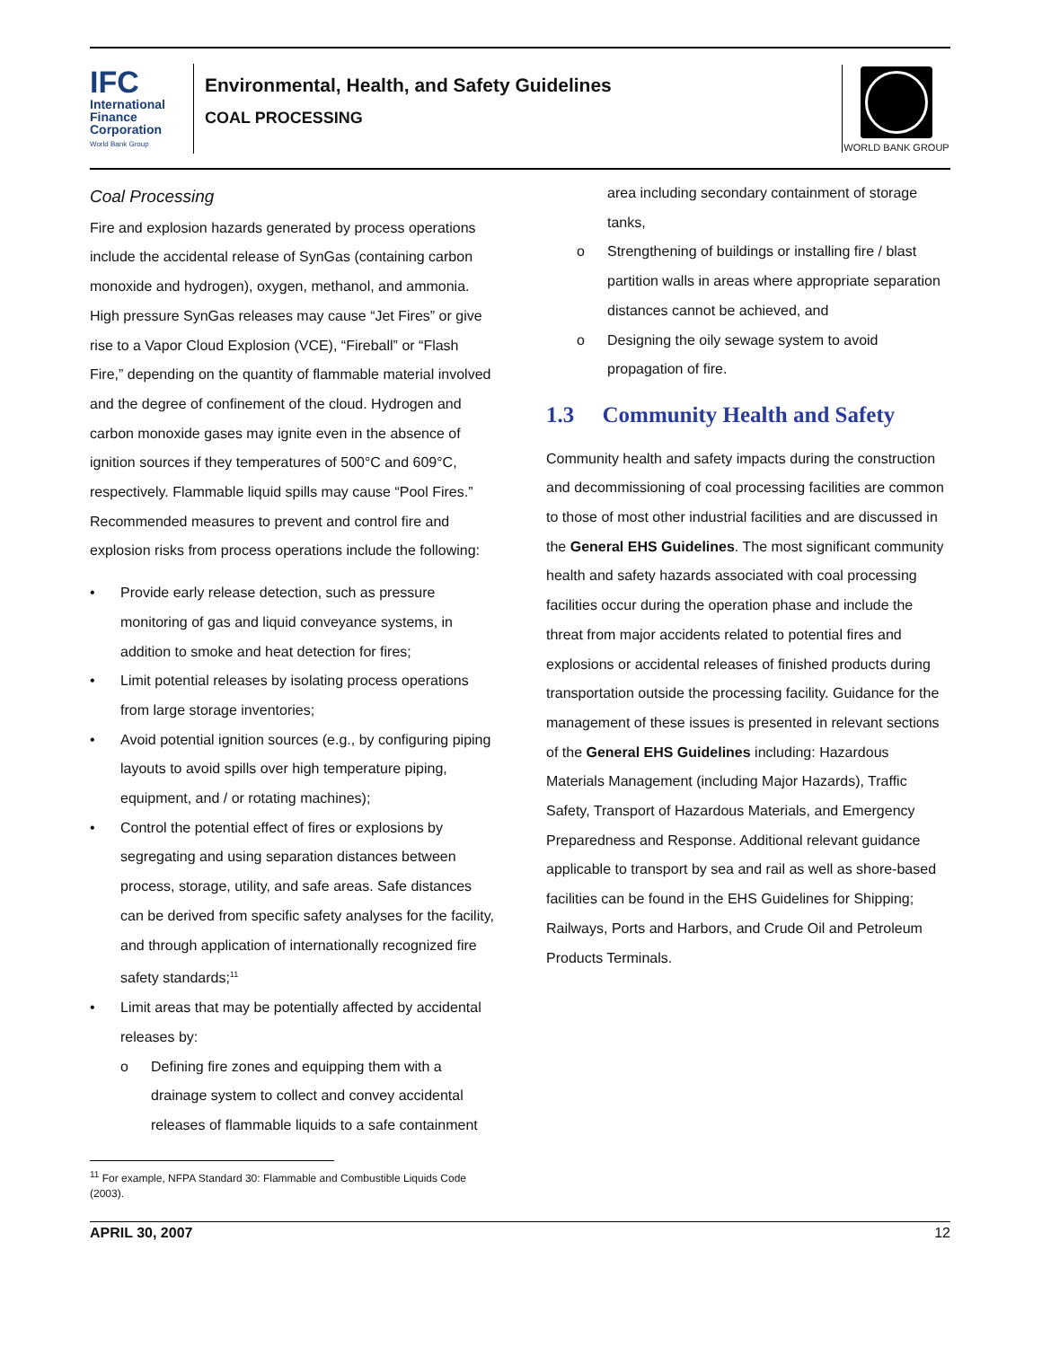IFC
International
Finance
Corporation
World Bank Group
Environmental, Health, and Safety Guidelines
COAL PROCESSING
WORLD BANK GROUP
Coal Processing
Fire and explosion hazards generated by process operations include the accidental release of SynGas (containing carbon monoxide and hydrogen), oxygen, methanol, and ammonia. High pressure SynGas releases may cause “Jet Fires” or give rise to a Vapor Cloud Explosion (VCE), “Fireball” or “Flash Fire,” depending on the quantity of flammable material involved and the degree of confinement of the cloud. Hydrogen and carbon monoxide gases may ignite even in the absence of ignition sources if they temperatures of 500°C and 609°C, respectively. Flammable liquid spills may cause “Pool Fires.” Recommended measures to prevent and control fire and explosion risks from process operations include the following:
• Provide early release detection, such as pressure monitoring of gas and liquid conveyance systems, in addition to smoke and heat detection for fires;
• Limit potential releases by isolating process operations from large storage inventories;
• Avoid potential ignition sources (e.g., by configuring piping layouts to avoid spills over high temperature piping, equipment, and / or rotating machines);
• Control the potential effect of fires or explosions by segregating and using separation distances between process, storage, utility, and safe areas. Safe distances can be derived from specific safety analyses for the facility, and through application of internationally recognized fire safety standards;<sup>11</sup>
• Limit areas that may be potentially affected by accidental releases by:
o Defining fire zones and equipping them with a drainage system to collect and convey accidental releases of flammable liquids to a safe containment
<sup>11</sup> For example, NFPA Standard 30: Flammable and Combustible Liquids Code (2003).
area including secondary containment of storage tanks,
o Strengthening of buildings or installing fire / blast partition walls in areas where appropriate separation distances cannot be achieved, and
o Designing the oily sewage system to avoid propagation of fire.
1.3 Community Health and Safety
Community health and safety impacts during the construction and decommissioning of coal processing facilities are common to those of most other industrial facilities and are discussed in the General EHS Guidelines. The most significant community health and safety hazards associated with coal processing facilities occur during the operation phase and include the threat from major accidents related to potential fires and explosions or accidental releases of finished products during transportation outside the processing facility. Guidance for the management of these issues is presented in relevant sections of the General EHS Guidelines including: Hazardous Materials Management (including Major Hazards), Traffic Safety, Transport of Hazardous Materials, and Emergency Preparedness and Response. Additional relevant guidance applicable to transport by sea and rail as well as shore-based facilities can be found in the EHS Guidelines for Shipping; Railways, Ports and Harbors, and Crude Oil and Petroleum Products Terminals.
APRIL 30, 2007 12